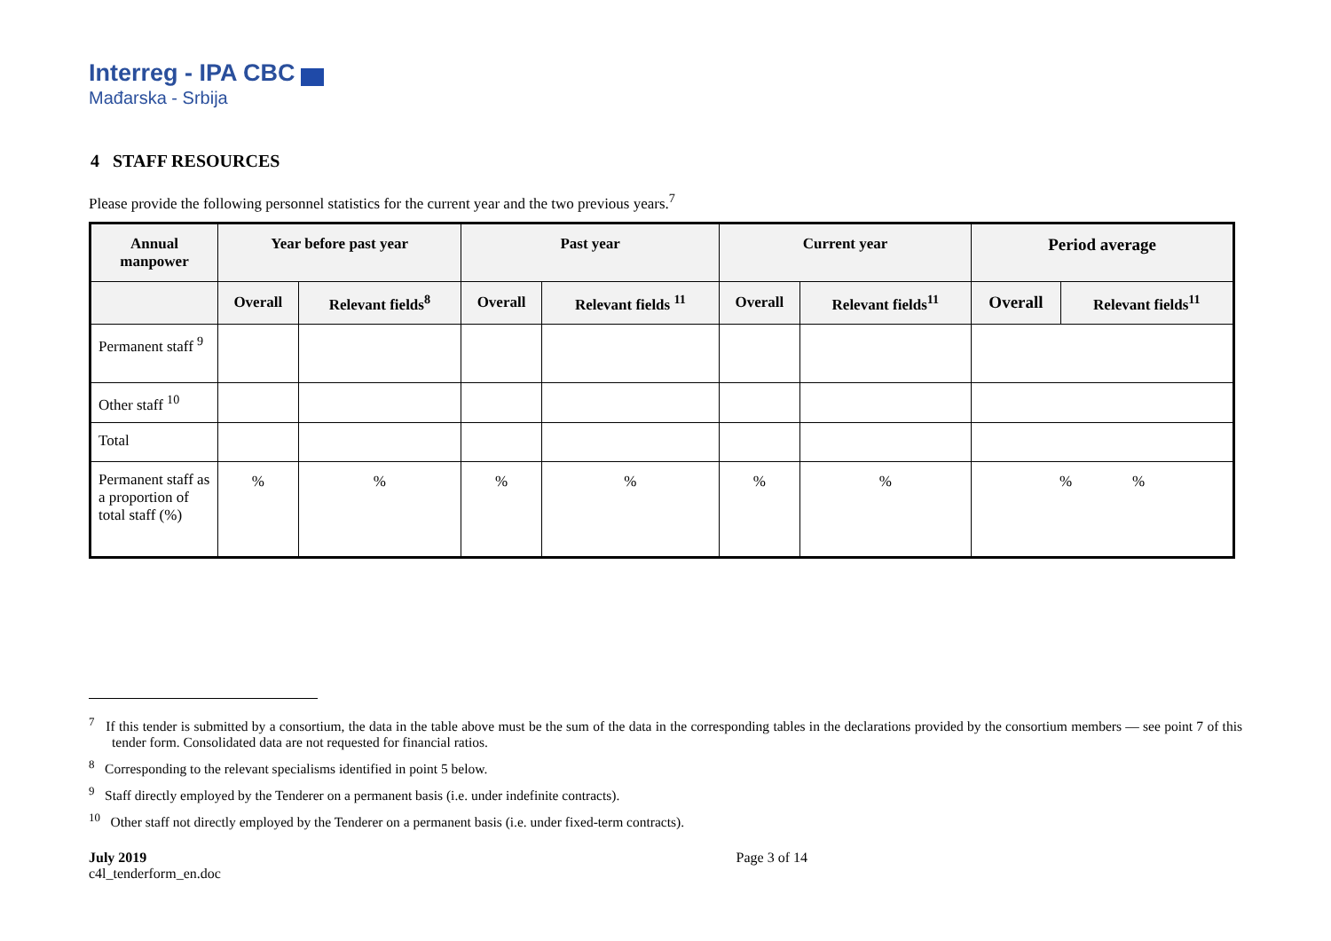Interreg - IPA CBC
Mađarska - Srbija
4 STAFF RESOURCES
Please provide the following personnel statistics for the current year and the two previous years.<sup>7</sup>
| Annual manpower | Year before past year | | Past year | | Current year | | Period average | |
| --- | --- | --- | --- | --- | --- | --- | --- | --- |
| | Overall | Relevant fields<sup>8</sup> | Overall | Relevant fields <sup>11</sup> | Overall | Relevant fields<sup>11</sup> | Overall | Relevant fields<sup>11</sup> |
| Permanent staff <sup>9</sup> | | | | | | | | |
| Other staff <sup>10</sup> | | | | | | | | |
| Total | | | | | | | | |
| Permanent staff as a proportion of total staff (%) | % | % | % | % | % | % | % % | |
<sup>7</sup> If this tender is submitted by a consortium, the data in the table above must be the sum of the data in the corresponding tables in the declarations provided by the consortium members — see point 7 of this tender form. Consolidated data are not requested for financial ratios.
<sup>8</sup> Corresponding to the relevant specialisms identified in point 5 below.
<sup>9</sup> Staff directly employed by the Tenderer on a permanent basis (i.e. under indefinite contracts).
<sup>10</sup> Other staff not directly employed by the Tenderer on a permanent basis (i.e. under fixed-term contracts).
Page 3 of 14 July 2019
c4l_tenderform_en.doc